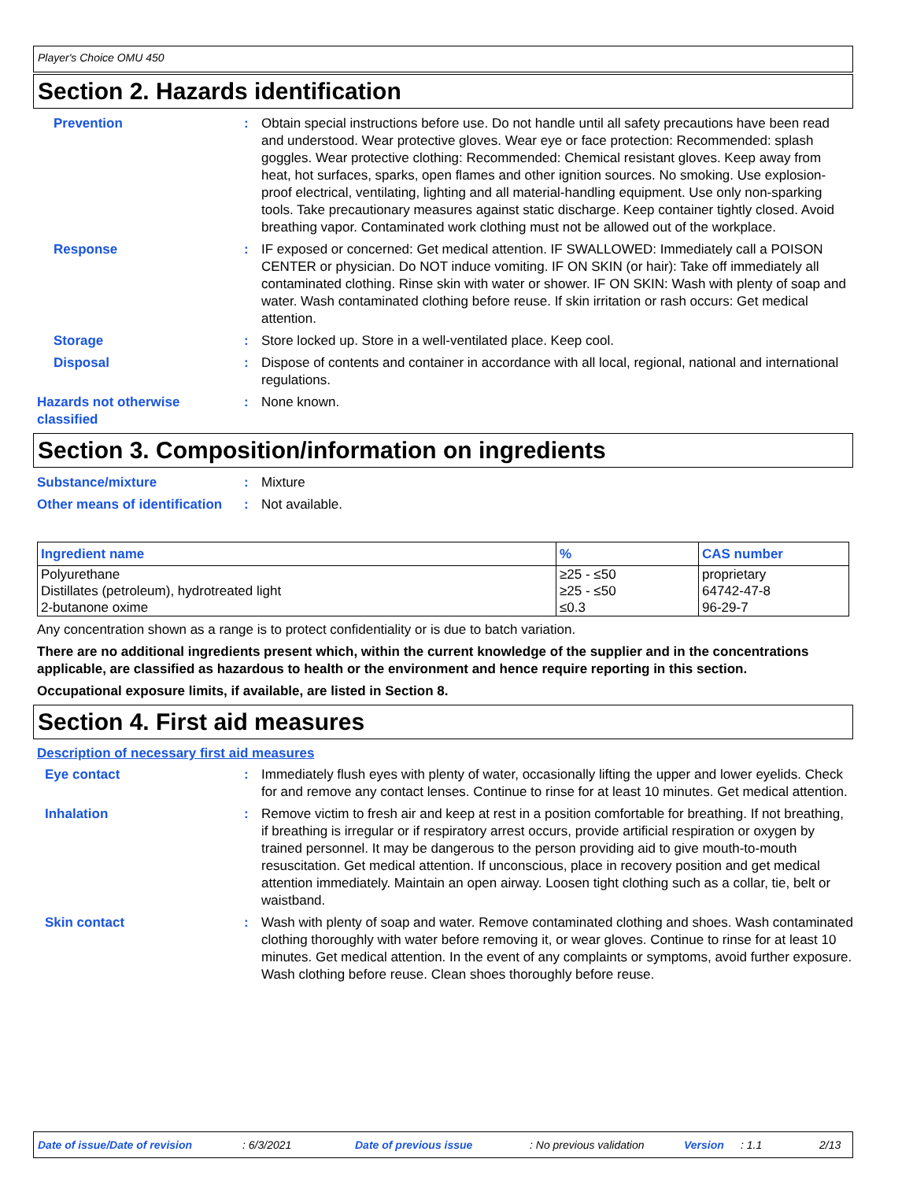Player's Choice OMU 450
Section 2. Hazards identification
Prevention : Obtain special instructions before use. Do not handle until all safety precautions have been read and understood. Wear protective gloves. Wear eye or face protection: Recommended: splash goggles. Wear protective clothing: Recommended: Chemical resistant gloves. Keep away from heat, hot surfaces, sparks, open flames and other ignition sources. No smoking. Use explosion-proof electrical, ventilating, lighting and all material-handling equipment. Use only non-sparking tools. Take precautionary measures against static discharge. Keep container tightly closed. Avoid breathing vapor. Contaminated work clothing must not be allowed out of the workplace.
Response : IF exposed or concerned: Get medical attention. IF SWALLOWED: Immediately call a POISON CENTER or physician. Do NOT induce vomiting. IF ON SKIN (or hair): Take off immediately all contaminated clothing. Rinse skin with water or shower. IF ON SKIN: Wash with plenty of soap and water. Wash contaminated clothing before reuse. If skin irritation or rash occurs: Get medical attention.
Storage : Store locked up. Store in a well-ventilated place. Keep cool.
Disposal : Dispose of contents and container in accordance with all local, regional, national and international regulations.
Hazards not otherwise classified
: None known.
Section 3. Composition/information on ingredients
Substance/mixture : Mixture
Other means of identification
: Not available.
| Ingredient name | % | CAS number |
| --- | --- | --- |
| Polyurethane | ≥25 - ≤50 | proprietary |
| Distillates (petroleum), hydrotreated light | ≥25 - ≤50 | 64742-47-8 |
| 2-butanone oxime | ≤0.3 | 96-29-7 |
Any concentration shown as a range is to protect confidentiality or is due to batch variation.
There are no additional ingredients present which, within the current knowledge of the supplier and in the concentrations applicable, are classified as hazardous to health or the environment and hence require reporting in this section.
Occupational exposure limits, if available, are listed in Section 8.
Section 4. First aid measures
Description of necessary first aid measures
Eye contact : Immediately flush eyes with plenty of water, occasionally lifting the upper and lower eyelids. Check for and remove any contact lenses. Continue to rinse for at least 10 minutes. Get medical attention.
Inhalation : Remove victim to fresh air and keep at rest in a position comfortable for breathing. If not breathing, if breathing is irregular or if respiratory arrest occurs, provide artificial respiration or oxygen by trained personnel. It may be dangerous to the person providing aid to give mouth-to-mouth resuscitation. Get medical attention. If unconscious, place in recovery position and get medical attention immediately. Maintain an open airway. Loosen tight clothing such as a collar, tie, belt or waistband.
Skin contact : Wash with plenty of soap and water. Remove contaminated clothing and shoes. Wash contaminated clothing thoroughly with water before removing it, or wear gloves. Continue to rinse for at least 10 minutes. Get medical attention. In the event of any complaints or symptoms, avoid further exposure. Wash clothing before reuse. Clean shoes thoroughly before reuse.
Date of issue/Date of revision: 6/3/2021 Date of previous issue: No previous validation Version: 1.1 2/13